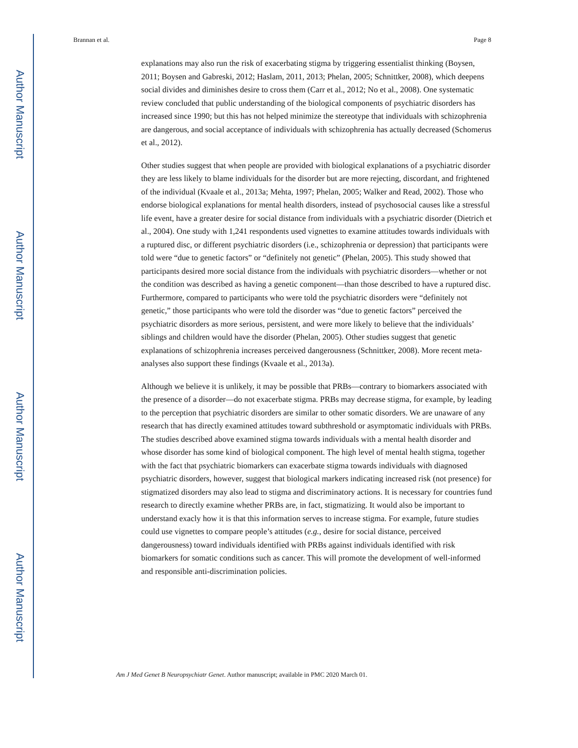Author Manuscript
Author Manuscript
Author Manuscript
Author Manuscript
Brannan et al. Page 8
explanations may also run the risk of exacerbating stigma by triggering essentialist thinking (Boysen, 2011; Boysen and Gabreski, 2012; Haslam, 2011, 2013; Phelan, 2005; Schnittker, 2008), which deepens social divides and diminishes desire to cross them (Carr et al., 2012; No et al., 2008). One systematic review concluded that public understanding of the biological components of psychiatric disorders has increased since 1990; but this has not helped minimize the stereotype that individuals with schizophrenia are dangerous, and social acceptance of individuals with schizophrenia has actually decreased (Schomerus et al., 2012).
Other studies suggest that when people are provided with biological explanations of a psychiatric disorder they are less likely to blame individuals for the disorder but are more rejecting, discordant, and frightened of the individual (Kvaale et al., 2013a; Mehta, 1997; Phelan, 2005; Walker and Read, 2002). Those who endorse biological explanations for mental health disorders, instead of psychosocial causes like a stressful life event, have a greater desire for social distance from individuals with a psychiatric disorder (Dietrich et al., 2004). One study with 1,241 respondents used vignettes to examine attitudes towards individuals with a ruptured disc, or different psychiatric disorders (i.e., schizophrenia or depression) that participants were told were “due to genetic factors” or “definitely not genetic” (Phelan, 2005). This study showed that participants desired more social distance from the individuals with psychiatric disorders—whether or not the condition was described as having a genetic component—than those described to have a ruptured disc. Furthermore, compared to participants who were told the psychiatric disorders were “definitely not genetic,” those participants who were told the disorder was “due to genetic factors” perceived the psychiatric disorders as more serious, persistent, and were more likely to believe that the individuals’ siblings and children would have the disorder (Phelan, 2005). Other studies suggest that genetic explanations of schizophrenia increases perceived dangerousness (Schnittker, 2008). More recent meta-analyses also support these findings (Kvaale et al., 2013a).
Although we believe it is unlikely, it may be possible that PRBs—contrary to biomarkers associated with the presence of a disorder—do not exacerbate stigma. PRBs may decrease stigma, for example, by leading to the perception that psychiatric disorders are similar to other somatic disorders. We are unaware of any research that has directly examined attitudes toward subthreshold or asymptomatic individuals with PRBs. The studies described above examined stigma towards individuals with a mental health disorder and whose disorder has some kind of biological component. The high level of mental health stigma, together with the fact that psychiatric biomarkers can exacerbate stigma towards individuals with diagnosed psychiatric disorders, however, suggest that biological markers indicating increased risk (not presence) for stigmatized disorders may also lead to stigma and discriminatory actions. It is necessary for countries fund research to directly examine whether PRBs are, in fact, stigmatizing. It would also be important to understand exacly how it is that this information serves to increase stigma. For example, future studies could use vignettes to compare people’s attitudes (e.g., desire for social distance, perceived dangerousness) toward individuals identified with PRBs against individuals identified with risk biomarkers for somatic conditions such as cancer. This will promote the development of well-informed and responsible anti-discrimination policies.
Am J Med Genet B Neuropsychiatr Genet. Author manuscript; available in PMC 2020 March 01.